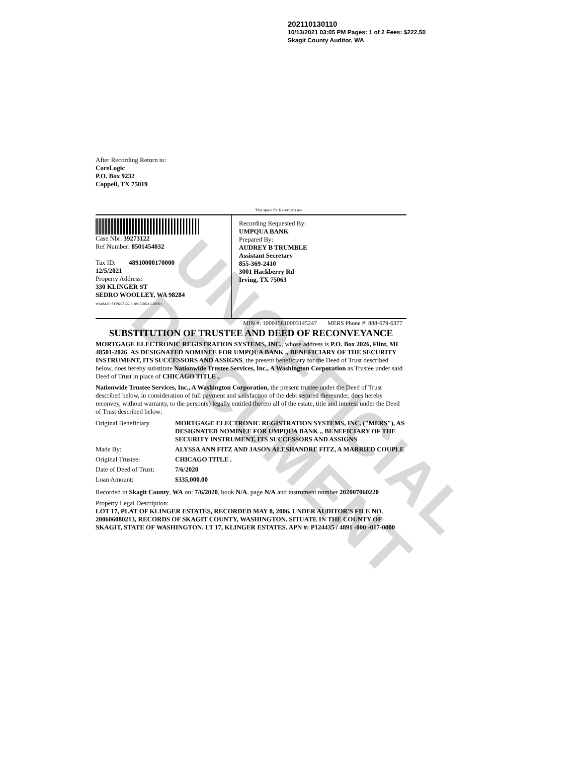UNOFFICIAL DOCUMENT
202110130110
10/13/2021 03:05 PM Pages: 1 of 2 Fees: $222.50
Skagit County Auditor, WA
After Recording Return to:
CoreLogic
P.O. Box 9232
Coppell, TX 75019
This space for Recorder's use
Case Nbr: 39273122
Ref Number: 8501454032
Tax ID: 48910000170000
12/5/2021
Property Address:
330 KLINGER ST
SEDRO WOOLLEY, WA 98284
WA0M-R~ST39273122 E 10/13/2021 LRP001
Recording Requested By:
UMPQUA BANK
Prepared By:
AUDREY B TRUMBLE
Assistant Secretary
855-369-2410
3001 Hackberry Rd
Irving, TX 75063
MIN #: 100045810003145247 MERS Phone #: 888-679-6377
SUBSTITUTION OF TRUSTEE AND DEED OF RECONVEYANCE
MORTGAGE ELECTRONIC REGISTRATION SYSTEMS, INC., whose address is P.O. Box 2026, Flint, MI 48501-2026, AS DESIGNATED NOMINEE FOR UMPQUA BANK ., BENEFICIARY OF THE SECURITY INSTRUMENT, ITS SUCCESSORS AND ASSIGNS, the present beneficiary for the Deed of Trust described below, does hereby substitute Nationwide Trustee Services, Inc., A Washington Corporation as Trustee under said Deed of Trust in place of CHICAGO TITLE ..
Nationwide Trustee Services, Inc., A Washington Corporation, the present trustee under the Deed of Trust described below, in consideration of full payment and satisfaction of the debt secured thereunder, does hereby reconvey, without warranty, to the person(s) legally entitled thereto all of the estate, title and interest under the Deed of Trust described below:
| Original Beneficiary | MORTGAGE ELECTRONIC REGISTRATION SYSTEMS, INC. ("MERS"), AS DESIGNATED NOMINEE FOR UMPQUA BANK ., BENEFICIARY OF THE SECURITY INSTRUMENT, ITS SUCCESSORS AND ASSIGNS |
| Made By: | ALYSSA ANN FITZ AND JASON ALESHANDRE FITZ, A MARRIED COUPLE |
| Original Trustee: | CHICAGO TITLE . |
| Date of Deed of Trust: | 7/6/2020 |
| Loan Amount: | $335,000.00 |
Recorded in Skagit County, WA on: 7/6/2020, book N/A, page N/A and instrument number 202007060220
Property Legal Description:
LOT 17, PLAT OF KLINGER ESTATES, RECORDED MAY 8, 2006, UNDER AUDITOR'S FILE NO. 200606080213, RECORDS OF SKAGIT COUNTY, WASHINGTON. SITUATE IN THE COUNTY OF SKAGIT, STATE OF WASHINGTON. LT 17, KLINGER ESTATES. APN #: P124435 / 4891 -000 -017-0000